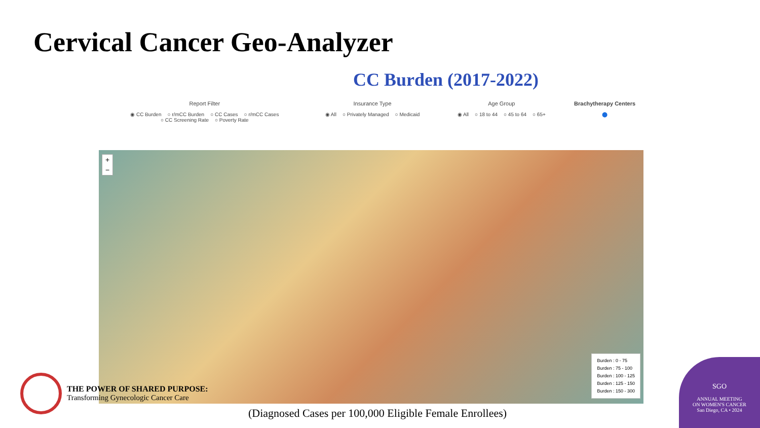Cervical Cancer Geo-Analyzer
CC Burden (2017-2022)
Report Filter
◉ CC Burden ○ r/mCC Burden ○ CC Cases ○ r/mCC Cases
○ CC Screening Rate ○ Poverty Rate
Insurance Type
◉ All ○ Privately Managed ○ Medicaid
Age Group
◉ All ○ 18 to 44 ○ 45 to 64 ○ 65+
Brachytherapy Centers
⬤
+
−
Burden : 0 - 75
Burden : 75 - 100
Burden : 100 - 125
Burden : 125 - 150
Burden : 150 - 300
THE POWER OF SHARED PURPOSE:
Transforming Gynecologic Cancer Care
(Diagnosed Cases per 100,000 Eligible Female Enrollees)
SGO
ANNUAL MEETING
ON WOMEN'S CANCER
San Diego, CA • 2024